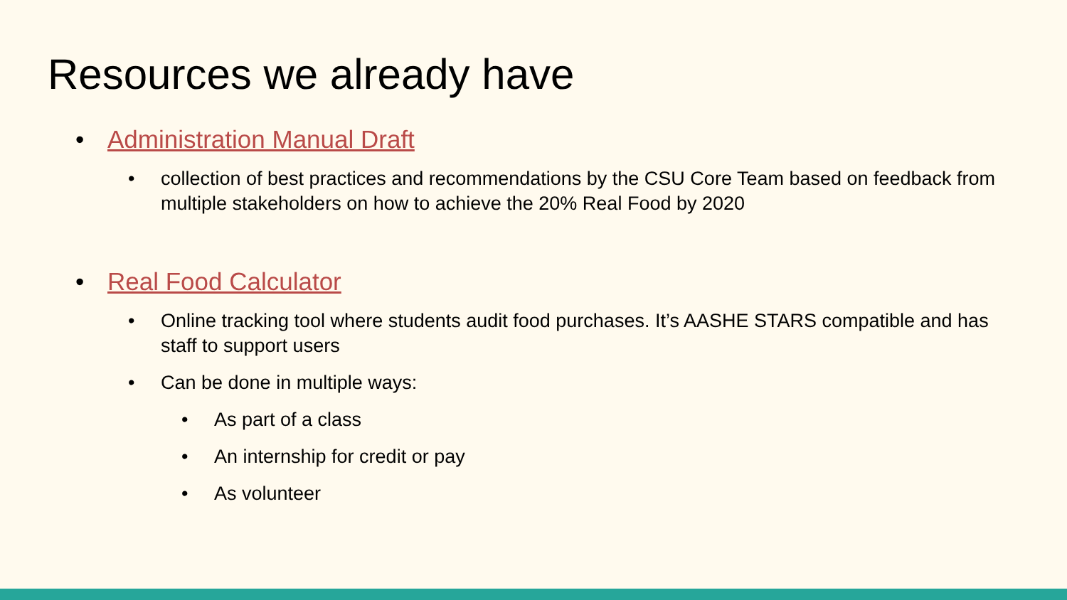Resources we already have
• Administration Manual Draft
• collection of best practices and recommendations by the CSU Core Team based on feedback from multiple stakeholders on how to achieve the 20% Real Food by 2020
• Real Food Calculator
• Online tracking tool where students audit food purchases. It’s AASHE STARS compatible and has staff to support users
• Can be done in multiple ways:
• As part of a class
• An internship for credit or pay
• As volunteer